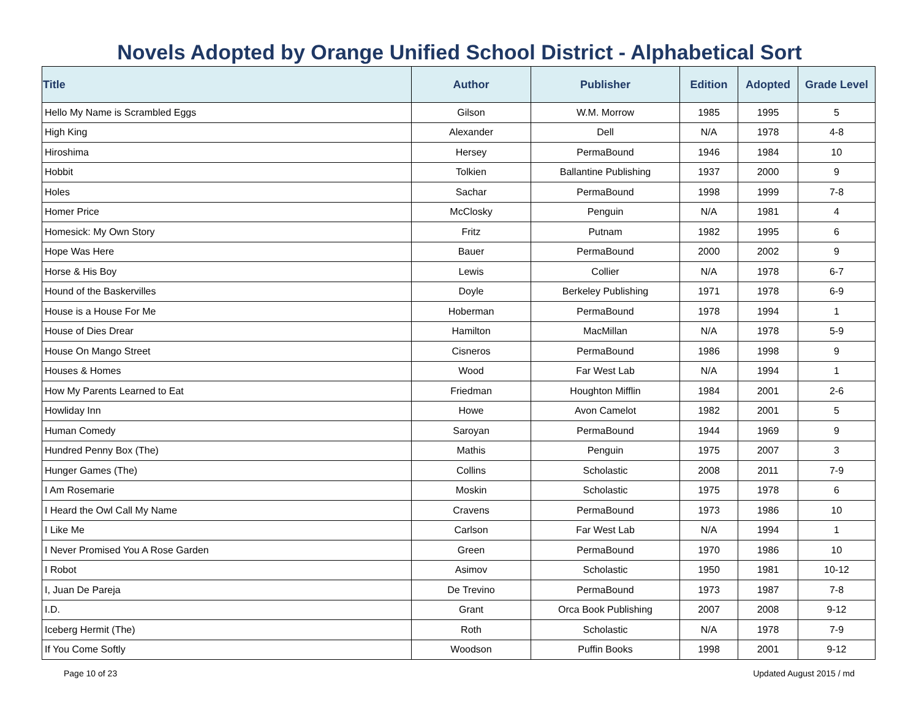Novels Adopted by Orange Unified School District - Alphabetical Sort
| Title | Author | Publisher | Edition | Adopted | Grade Level |
| --- | --- | --- | --- | --- | --- |
| Hello My Name is Scrambled Eggs | Gilson | W.M. Morrow | 1985 | 1995 | 5 |
| High King | Alexander | Dell | N/A | 1978 | 4-8 |
| Hiroshima | Hersey | PermaBound | 1946 | 1984 | 10 |
| Hobbit | Tolkien | Ballantine Publishing | 1937 | 2000 | 9 |
| Holes | Sachar | PermaBound | 1998 | 1999 | 7-8 |
| Homer Price | McClosky | Penguin | N/A | 1981 | 4 |
| Homesick: My Own Story | Fritz | Putnam | 1982 | 1995 | 6 |
| Hope Was Here | Bauer | PermaBound | 2000 | 2002 | 9 |
| Horse & His Boy | Lewis | Collier | N/A | 1978 | 6-7 |
| Hound of the Baskervilles | Doyle | Berkeley Publishing | 1971 | 1978 | 6-9 |
| House is a House For Me | Hoberman | PermaBound | 1978 | 1994 | 1 |
| House of Dies Drear | Hamilton | MacMillan | N/A | 1978 | 5-9 |
| House On Mango Street | Cisneros | PermaBound | 1986 | 1998 | 9 |
| Houses & Homes | Wood | Far West Lab | N/A | 1994 | 1 |
| How My Parents Learned to Eat | Friedman | Houghton Mifflin | 1984 | 2001 | 2-6 |
| Howliday Inn | Howe | Avon Camelot | 1982 | 2001 | 5 |
| Human Comedy | Saroyan | PermaBound | 1944 | 1969 | 9 |
| Hundred Penny Box (The) | Mathis | Penguin | 1975 | 2007 | 3 |
| Hunger Games (The) | Collins | Scholastic | 2008 | 2011 | 7-9 |
| I Am Rosemarie | Moskin | Scholastic | 1975 | 1978 | 6 |
| I Heard the Owl Call My Name | Cravens | PermaBound | 1973 | 1986 | 10 |
| I Like Me | Carlson | Far West Lab | N/A | 1994 | 1 |
| I Never Promised You A Rose Garden | Green | PermaBound | 1970 | 1986 | 10 |
| I Robot | Asimov | Scholastic | 1950 | 1981 | 10-12 |
| I, Juan De Pareja | De Trevino | PermaBound | 1973 | 1987 | 7-8 |
| I.D. | Grant | Orca Book Publishing | 2007 | 2008 | 9-12 |
| Iceberg Hermit (The) | Roth | Scholastic | N/A | 1978 | 7-9 |
| If You Come Softly | Woodson | Puffin Books | 1998 | 2001 | 9-12 |
Page 10 of 23 Updated August 2015 / md